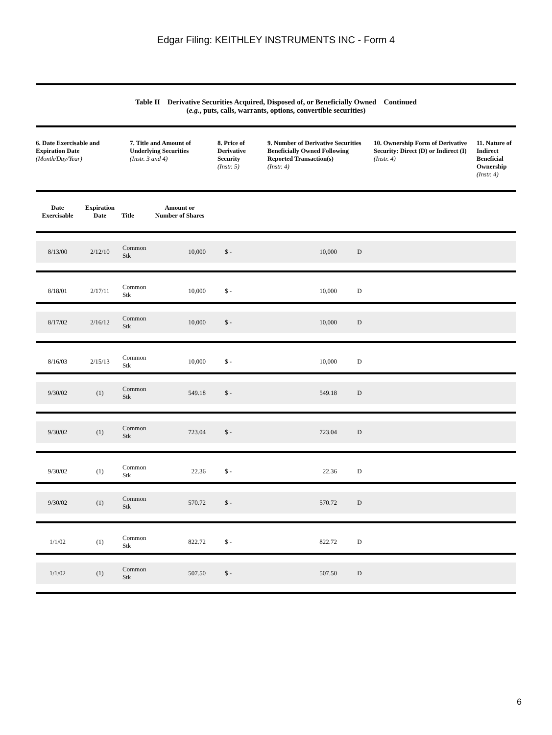Edgar Filing: KEITHLEY INSTRUMENTS INC - Form 4
Table II Derivative Securities Acquired, Disposed of, or Beneficially Owned Continued
(e.g., puts, calls, warrants, options, convertible securities)
| 6. Date Exercisable and Expiration Date (Month/Day/Year) | 7. Title and Amount of Underlying Securities (Instr. 3 and 4) | 8. Price of Derivative Security (Instr. 5) | 9. Number of Derivative Securities Beneficially Owned Following Reported Transaction(s) (Instr. 4) | 10. Ownership Form of Derivative Security: Direct (D) or Indirect (I) (Instr. 4) | 11. Nature of Indirect Beneficial Ownership (Instr. 4) |
| Date Exercisable | Expiration Date | Title | Amount or Number of Shares | | | | |
| --- | --- | --- | --- | --- | --- | --- | --- |
| 8/13/00 | 2/12/10 | Common Stk | 10,000 | $ - | 10,000 | D | |
| 8/18/01 | 2/17/11 | Common Stk | 10,000 | $ - | 10,000 | D | |
| 8/17/02 | 2/16/12 | Common Stk | 10,000 | $ - | 10,000 | D | |
| 8/16/03 | 2/15/13 | Common Stk | 10,000 | $ - | 10,000 | D | |
| 9/30/02 | (1) | Common Stk | 549.18 | $ - | 549.18 | D | |
| 9/30/02 | (1) | Common Stk | 723.04 | $ - | 723.04 | D | |
| 9/30/02 | (1) | Common Stk | 22.36 | $ - | 22.36 | D | |
| 9/30/02 | (1) | Common Stk | 570.72 | $ - | 570.72 | D | |
| 1/1/02 | (1) | Common Stk | 822.72 | $ - | 822.72 | D | |
| 1/1/02 | (1) | Common Stk | 507.50 | $ - | 507.50 | D | |
6